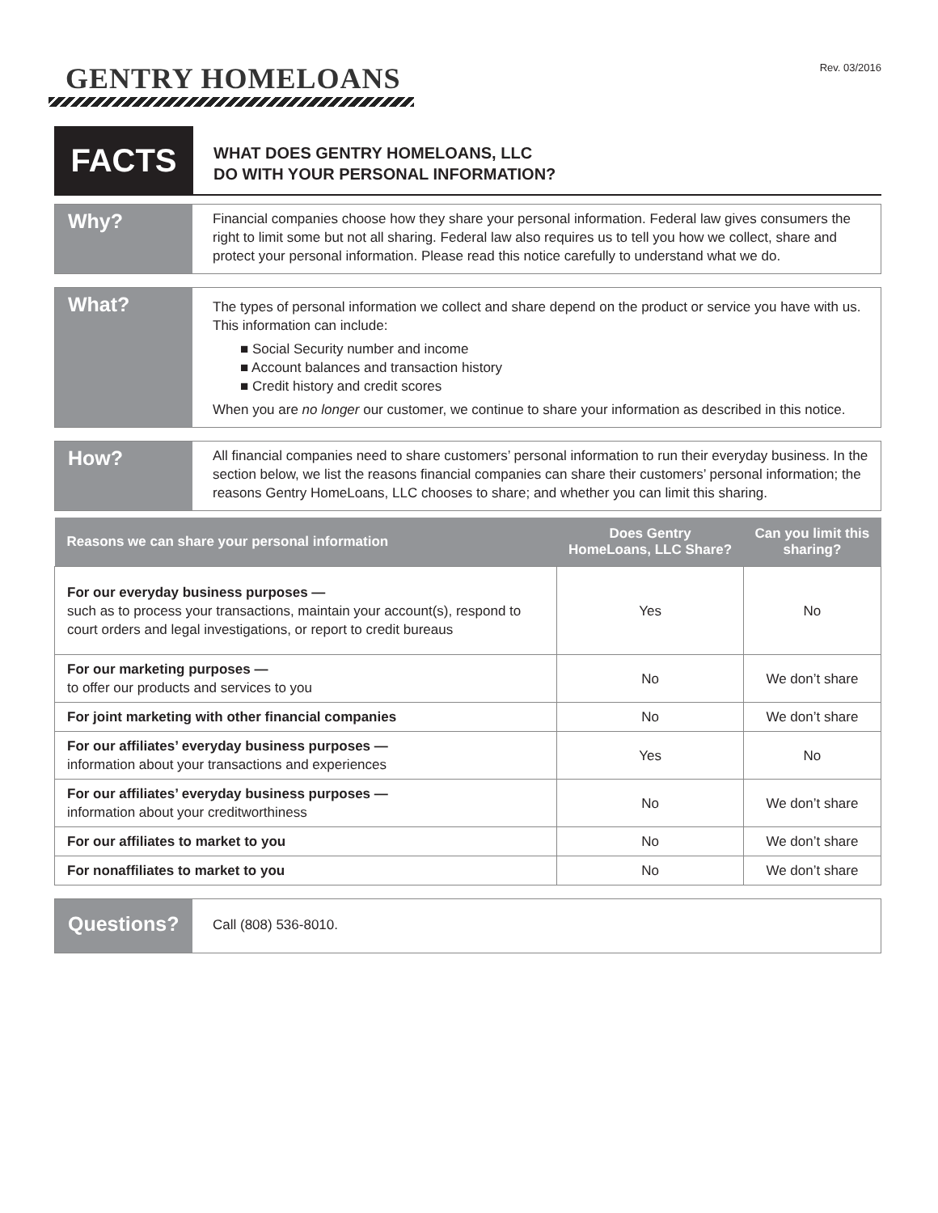GENTRY HOMELOANS
Rev. 03/2016
FACTS
WHAT DOES GENTRY HOMELOANS, LLC
DO WITH YOUR PERSONAL INFORMATION?
Why?
Financial companies choose how they share your personal information. Federal law gives consumers the right to limit some but not all sharing. Federal law also requires us to tell you how we collect, share and protect your personal information. Please read this notice carefully to understand what we do.
What?
The types of personal information we collect and share depend on the product or service you have with us. This information can include:
■ Social Security number and income
■ Account balances and transaction history
■ Credit history and credit scores
When you are no longer our customer, we continue to share your information as described in this notice.
How?
All financial companies need to share customers’ personal information to run their everyday business. In the section below, we list the reasons financial companies can share their customers’ personal information; the reasons Gentry HomeLoans, LLC chooses to share; and whether you can limit this sharing.
| Reasons we can share your personal information | Does Gentry HomeLoans, LLC Share? | Can you limit this sharing? |
| --- | --- | --- |
| For our everyday business purposes — such as to process your transactions, maintain your account(s), respond to court orders and legal investigations, or report to credit bureaus | Yes | No |
| For our marketing purposes — to offer our products and services to you | No | We don’t share |
| For joint marketing with other financial companies | No | We don’t share |
| For our affiliates’ everyday business purposes — information about your transactions and experiences | Yes | No |
| For our affiliates’ everyday business purposes — information about your creditworthiness | No | We don’t share |
| For our affiliates to market to you | No | We don’t share |
| For nonaffiliates to market to you | No | We don’t share |
Questions?
Call (808) 536-8010.